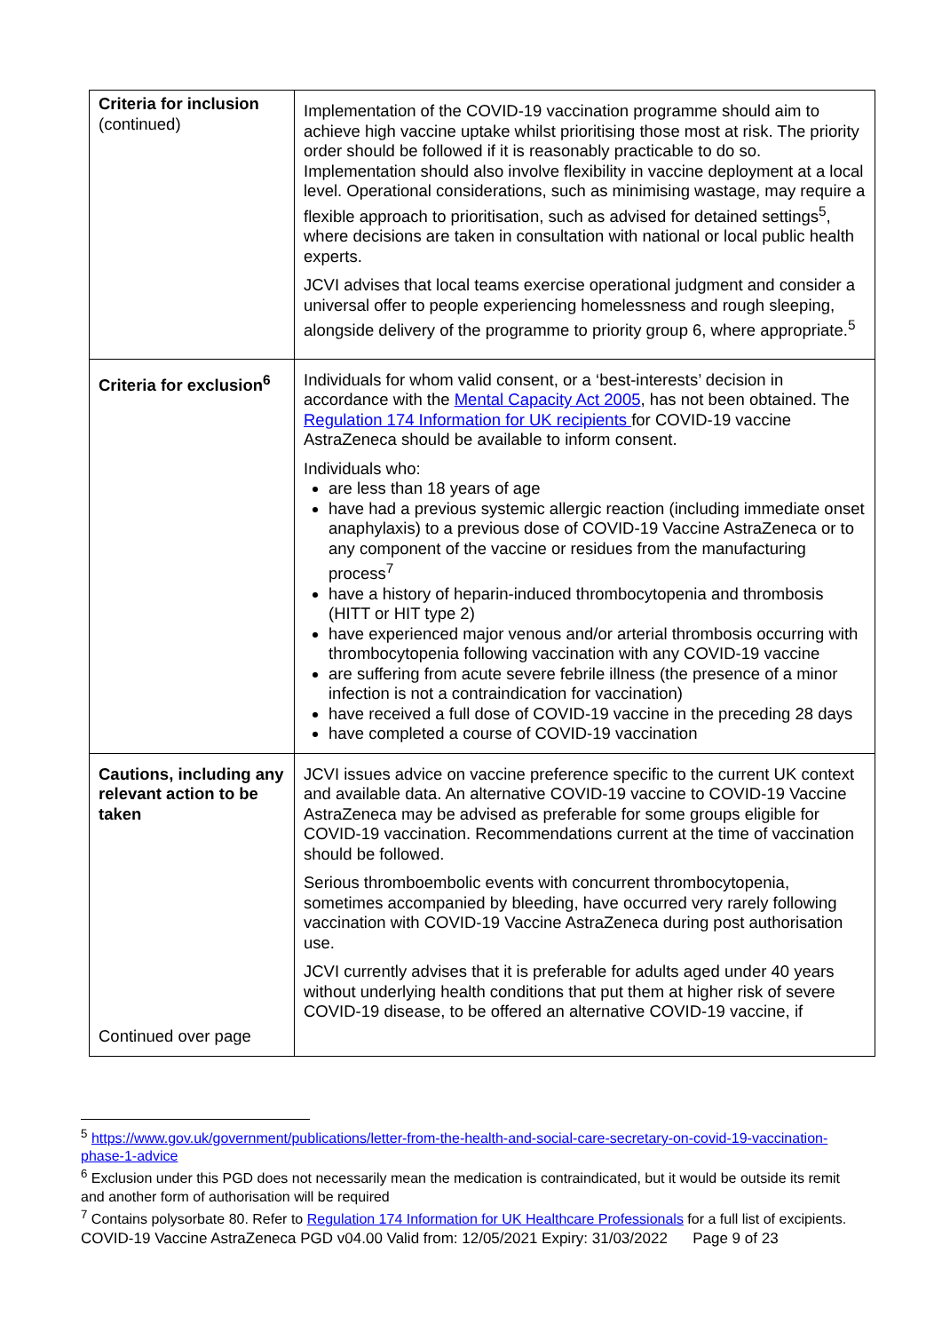| Criteria for inclusion (continued) | Implementation of the COVID-19 vaccination programme should aim to achieve high vaccine uptake whilst prioritising those most at risk. The priority order should be followed if it is reasonably practicable to do so. Implementation should also involve flexibility in vaccine deployment at a local level. Operational considerations, such as minimising wastage, may require a flexible approach to prioritisation, such as advised for detained settings<sup>5</sup>, where decisions are taken in consultation with national or local public health experts. JCVI advises that local teams exercise operational judgment and consider a universal offer to people experiencing homelessness and rough sleeping, alongside delivery of the programme to priority group 6, where appropriate.<sup>5</sup> |
| Criteria for exclusion<sup>6</sup> | Individuals for whom valid consent, or a ‘best-interests’ decision in accordance with the Mental Capacity Act 2005 , has not been obtained. The Regulation 174 Information for UK recipients for COVID-19 vaccine AstraZeneca should be available to inform consent. Individuals who: are less than 18 years of age have had a previous systemic allergic reaction (including immediate onset anaphylaxis) to a previous dose of COVID-19 Vaccine AstraZeneca or to any component of the vaccine or residues from the manufacturing process<sup>7</sup> have a history of heparin-induced thrombocytopenia and thrombosis (HITT or HIT type 2) have experienced major venous and/or arterial thrombosis occurring with thrombocytopenia following vaccination with any COVID-19 vaccine are suffering from acute severe febrile illness (the presence of a minor infection is not a contraindication for vaccination) have received a full dose of COVID-19 vaccine in the preceding 28 days have completed a course of COVID-19 vaccination |
| Cautions, including any relevant action to be taken Continued over page | JCVI issues advice on vaccine preference specific to the current UK context and available data. An alternative COVID-19 vaccine to COVID-19 Vaccine AstraZeneca may be advised as preferable for some groups eligible for COVID-19 vaccination. Recommendations current at the time of vaccination should be followed. Serious thromboembolic events with concurrent thrombocytopenia, sometimes accompanied by bleeding, have occurred very rarely following vaccination with COVID-19 Vaccine AstraZeneca during post authorisation use. JCVI currently advises that it is preferable for adults aged under 40 years without underlying health conditions that put them at higher risk of severe COVID-19 disease, to be offered an alternative COVID-19 vaccine, if |
<sup>5</sup> https://www.gov.uk/government/publications/letter-from-the-health-and-social-care-secretary-on-covid-19-vaccination-phase-1-advice
<sup>6</sup> Exclusion under this PGD does not necessarily mean the medication is contraindicated, but it would be outside its remit and another form of authorisation will be required
<sup>7</sup> Contains polysorbate 80. Refer to Regulation 174 Information for UK Healthcare Professionals for a full list of excipients.
COVID-19 Vaccine AstraZeneca PGD v04.00 Valid from: 12/05/2021 Expiry: 31/03/2022 Page 9 of 23